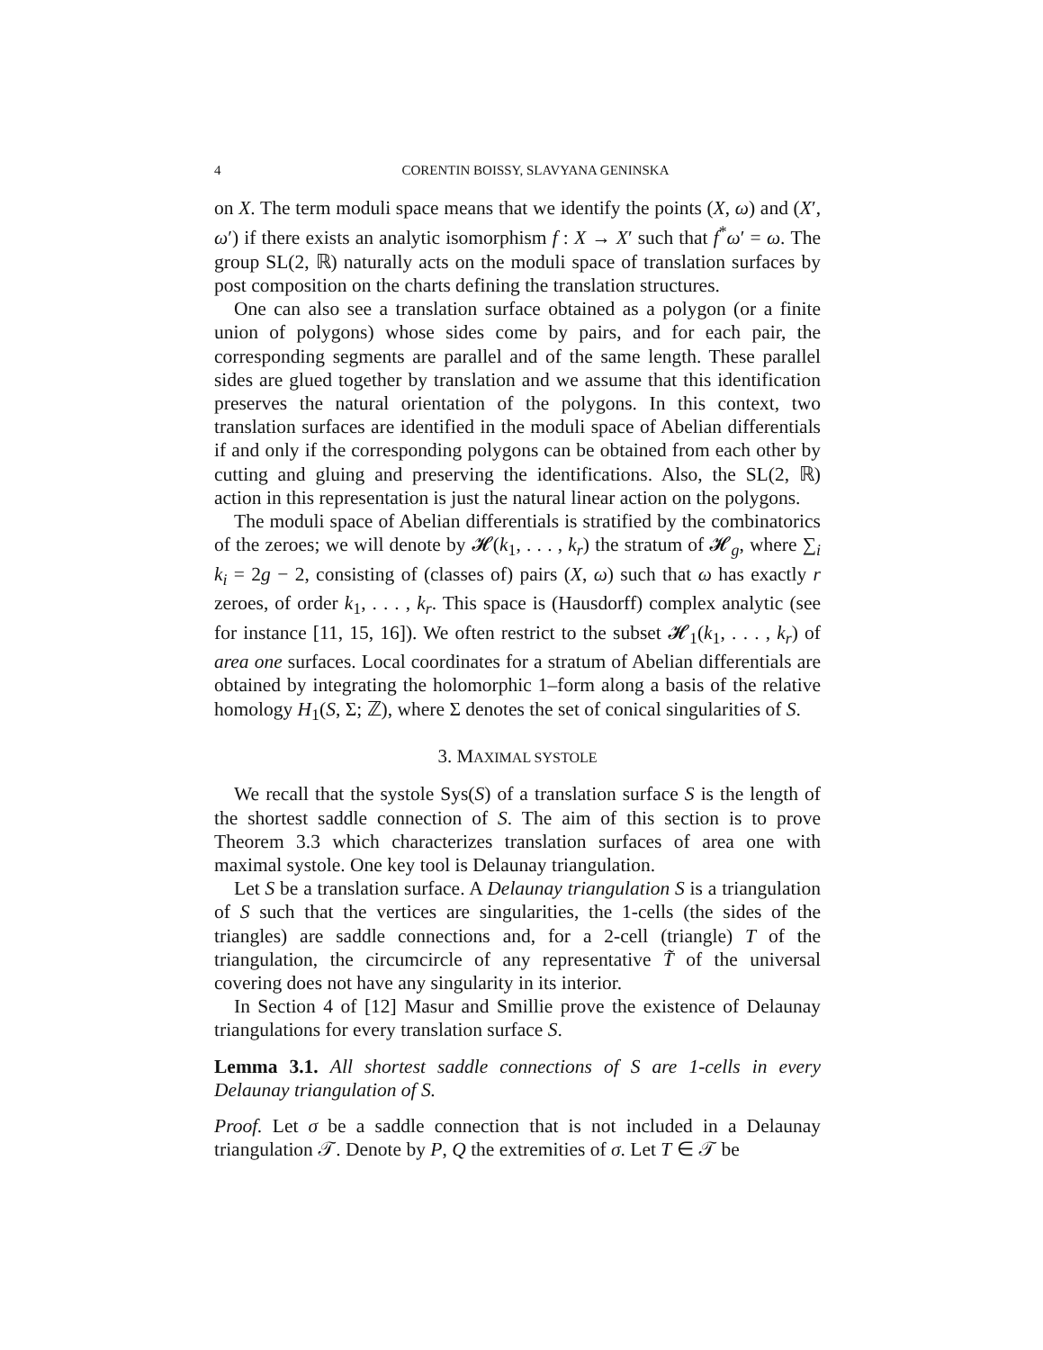4 CORENTIN BOISSY, SLAVYANA GENINSKA
on X. The term moduli space means that we identify the points (X, ω) and (X′, ω′) if there exists an analytic isomorphism f : X → X′ such that f<sup>*</sup>ω′ = ω. The group SL(2, ℝ) naturally acts on the moduli space of translation surfaces by post composition on the charts defining the translation structures.
One can also see a translation surface obtained as a polygon (or a finite union of polygons) whose sides come by pairs, and for each pair, the corresponding segments are parallel and of the same length. These parallel sides are glued together by translation and we assume that this identification preserves the natural orientation of the polygons. In this context, two translation surfaces are identified in the moduli space of Abelian differentials if and only if the corresponding polygons can be obtained from each other by cutting and gluing and preserving the identifications. Also, the SL(2, ℝ) action in this representation is just the natural linear action on the polygons.
The moduli space of Abelian differentials is stratified by the combinatorics of the zeroes; we will denote by 𝓗(k<sub>1</sub>, . . . , k<sub>r</sub>) the stratum of 𝓗<sub>g</sub>, where ∑<sub>i</sub> k<sub>i</sub> = 2g − 2, consisting of (classes of) pairs (X, ω) such that ω has exactly r zeroes, of order k<sub>1</sub>, . . . , k<sub>r</sub>. This space is (Hausdorff) complex analytic (see for instance [11, 15, 16]). We often restrict to the subset 𝓗<sub>1</sub>(k<sub>1</sub>, . . . , k<sub>r</sub>) of area one surfaces. Local coordinates for a stratum of Abelian differentials are obtained by integrating the holomorphic 1–form along a basis of the relative homology H<sub>1</sub>(S, Σ; ℤ), where Σ denotes the set of conical singularities of S.
3. MAXIMAL SYSTOLE
We recall that the systole Sys(S) of a translation surface S is the length of the shortest saddle connection of S. The aim of this section is to prove Theorem 3.3 which characterizes translation surfaces of area one with maximal systole. One key tool is Delaunay triangulation.
Let S be a translation surface. A Delaunay triangulation S is a triangulation of S such that the vertices are singularities, the 1-cells (the sides of the triangles) are saddle connections and, for a 2-cell (triangle) T of the triangulation, the circumcircle of any representative T̃ of the universal covering does not have any singularity in its interior.
In Section 4 of [12] Masur and Smillie prove the existence of Delaunay triangulations for every translation surface S.
Lemma 3.1. All shortest saddle connections of S are 1-cells in every Delaunay triangulation of S.
Proof. Let σ be a saddle connection that is not included in a Delaunay triangulation 𝒯. Denote by P, Q the extremities of σ. Let T ∈ 𝒯 be